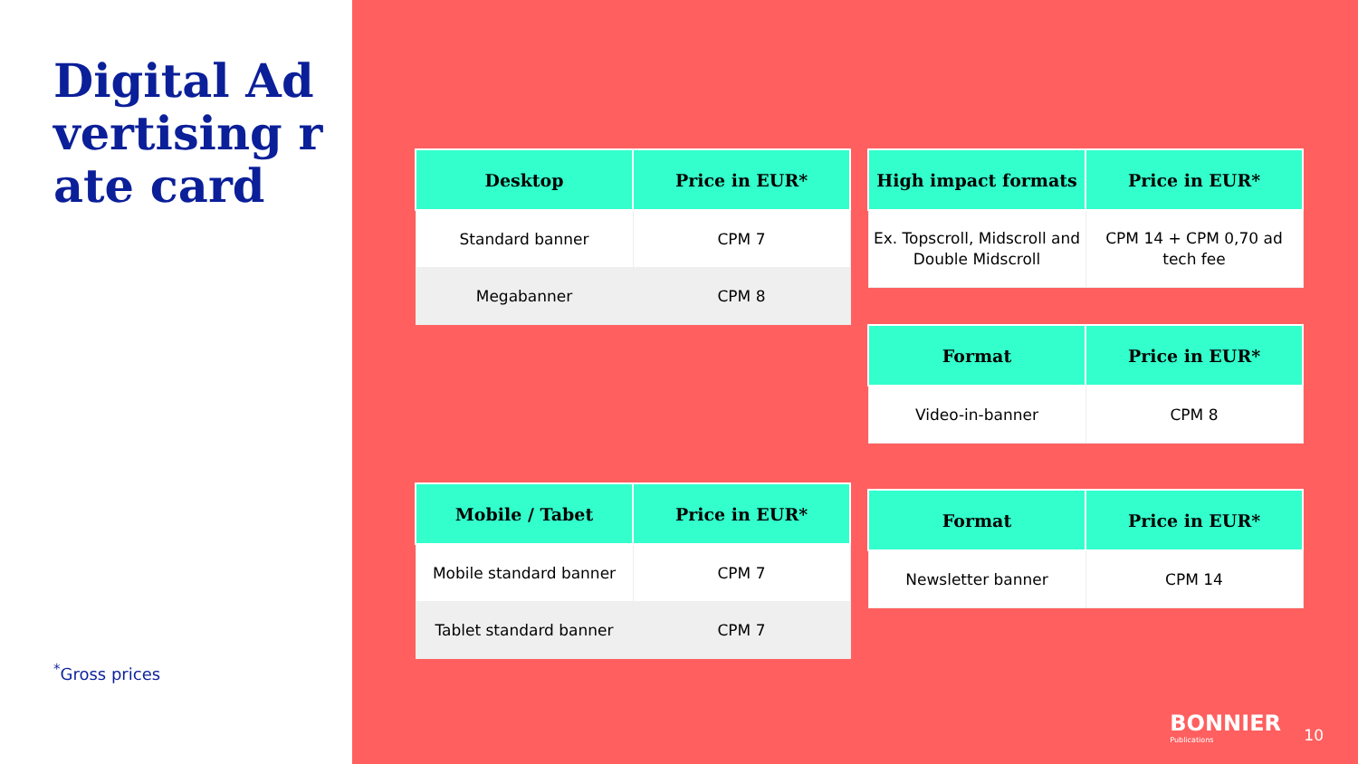Digital Advertising rate card
<sup>*</sup> Gross prices
| Desktop | Price in EUR* |
| --- | --- |
| Standard banner | CPM 7 |
| Megabanner | CPM 8 |
| Mobile / Tabet | Price in EUR* |
| --- | --- |
| Mobile standard banner | CPM 7 |
| Tablet standard banner | CPM 7 |
| High impact formats | Price in EUR* |
| --- | --- |
| Ex. Topscroll, Midscroll and Double Midscroll | CPM 14 + CPM 0,70 ad tech fee |
| Format | Price in EUR* |
| --- | --- |
| Video-in-banner | CPM 8 |
| Format | Price in EUR* |
| --- | --- |
| Newsletter banner | CPM 14 |
BONNIER
Publications
10